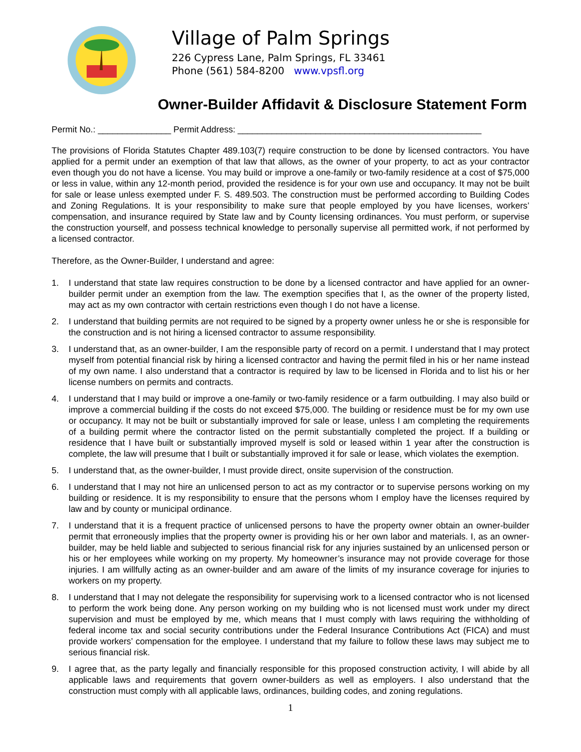Village of Palm Springs
226 Cypress Lane, Palm Springs, FL 33461
Phone (561) 584-8200 www.vpsfl.org
Owner-Builder Affidavit & Disclosure Statement Form
Permit No.: _______________ Permit Address: __________________________________________________
The provisions of Florida Statutes Chapter 489.103(7) require construction to be done by licensed contractors. You have applied for a permit under an exemption of that law that allows, as the owner of your property, to act as your contractor even though you do not have a license. You may build or improve a one-family or two-family residence at a cost of $75,000 or less in value, within any 12-month period, provided the residence is for your own use and occupancy. It may not be built for sale or lease unless exempted under F. S. 489.503. The construction must be performed according to Building Codes and Zoning Regulations. It is your responsibility to make sure that people employed by you have licenses, workers’ compensation, and insurance required by State law and by County licensing ordinances. You must perform, or supervise the construction yourself, and possess technical knowledge to personally supervise all permitted work, if not performed by a licensed contractor.
Therefore, as the Owner-Builder, I understand and agree:
1. I understand that state law requires construction to be done by a licensed contractor and have applied for an owner-builder permit under an exemption from the law. The exemption specifies that I, as the owner of the property listed, may act as my own contractor with certain restrictions even though I do not have a license.
2. I understand that building permits are not required to be signed by a property owner unless he or she is responsible for the construction and is not hiring a licensed contractor to assume responsibility.
3. I understand that, as an owner-builder, I am the responsible party of record on a permit. I understand that I may protect myself from potential financial risk by hiring a licensed contractor and having the permit filed in his or her name instead of my own name. I also understand that a contractor is required by law to be licensed in Florida and to list his or her license numbers on permits and contracts.
4. I understand that I may build or improve a one-family or two-family residence or a farm outbuilding. I may also build or improve a commercial building if the costs do not exceed $75,000. The building or residence must be for my own use or occupancy. It may not be built or substantially improved for sale or lease, unless I am completing the requirements of a building permit where the contractor listed on the permit substantially completed the project. If a building or residence that I have built or substantially improved myself is sold or leased within 1 year after the construction is complete, the law will presume that I built or substantially improved it for sale or lease, which violates the exemption.
5. I understand that, as the owner-builder, I must provide direct, onsite supervision of the construction.
6. I understand that I may not hire an unlicensed person to act as my contractor or to supervise persons working on my building or residence. It is my responsibility to ensure that the persons whom I employ have the licenses required by law and by county or municipal ordinance.
7. I understand that it is a frequent practice of unlicensed persons to have the property owner obtain an owner-builder permit that erroneously implies that the property owner is providing his or her own labor and materials. I, as an owner-builder, may be held liable and subjected to serious financial risk for any injuries sustained by an unlicensed person or his or her employees while working on my property. My homeowner’s insurance may not provide coverage for those injuries. I am willfully acting as an owner-builder and am aware of the limits of my insurance coverage for injuries to workers on my property.
8. I understand that I may not delegate the responsibility for supervising work to a licensed contractor who is not licensed to perform the work being done. Any person working on my building who is not licensed must work under my direct supervision and must be employed by me, which means that I must comply with laws requiring the withholding of federal income tax and social security contributions under the Federal Insurance Contributions Act (FICA) and must provide workers’ compensation for the employee. I understand that my failure to follow these laws may subject me to serious financial risk.
9. I agree that, as the party legally and financially responsible for this proposed construction activity, I will abide by all applicable laws and requirements that govern owner-builders as well as employers. I also understand that the construction must comply with all applicable laws, ordinances, building codes, and zoning regulations.
1